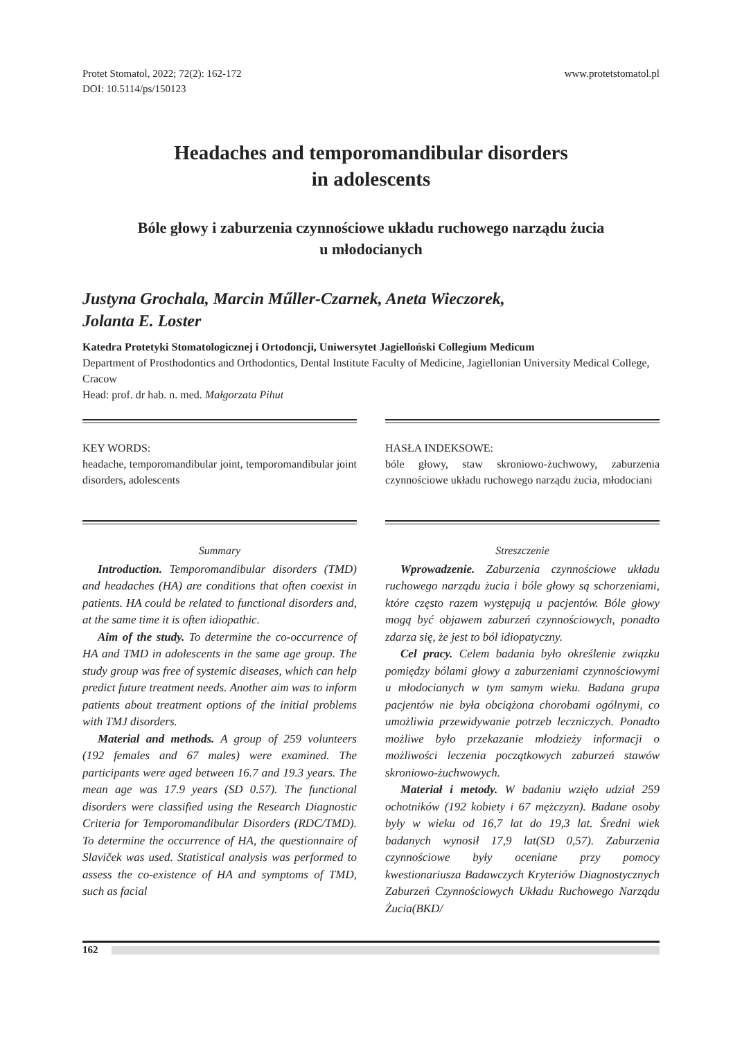Protet Stomatol, 2022; 72(2): 162-172
DOI: 10.5114/ps/150123
www.protetstomatol.pl
Headaches and temporomandibular disorders
in adolescents
Bóle głowy i zaburzenia czynnościowe układu ruchowego narządu żucia
u młodocianych
Justyna Grochala, Marcin Műller-Czarnek, Aneta Wieczorek,
Jolanta E. Loster
Katedra Protetyki Stomatologicznej i Ortodoncji, Uniwersytet Jagielloński Collegium Medicum
Department of Prosthodontics and Orthodontics, Dental Institute Faculty of Medicine, Jagiellonian University Medical College, Cracow
Head: prof. dr hab. n. med. Małgorzata Pihut
KEY WORDS:
headache, temporomandibular joint, temporomandibular joint disorders, adolescents
Summary
Introduction. Temporomandibular disorders (TMD) and headaches (HA) are conditions that often coexist in patients. HA could be related to functional disorders and, at the same time it is often idiopathic.
Aim of the study. To determine the co-occurrence of HA and TMD in adolescents in the same age group. The study group was free of systemic diseases, which can help predict future treatment needs. Another aim was to inform patients about treatment options of the initial problems with TMJ disorders.
Material and methods. A group of 259 volunteers (192 females and 67 males) were examined. The participants were aged between 16.7 and 19.3 years. The mean age was 17.9 years (SD 0.57). The functional disorders were classified using the Research Diagnostic Criteria for Temporomandibular Disorders (RDC/TMD). To determine the occurrence of HA, the questionnaire of Slaviček was used. Statistical analysis was performed to assess the co-existence of HA and symptoms of TMD, such as facial
HASŁA INDEKSOWE:
bóle głowy, staw skroniowo-żuchwowy, zaburzenia czynnościowe układu ruchowego narządu żucia, młodociani
Streszczenie
Wprowadzenie. Zaburzenia czynnościowe układu ruchowego narządu żucia i bóle głowy są schorzeniami, które często razem występują u pacjentów. Bóle głowy mogą być objawem zaburzeń czynnościowych, ponadto zdarza się, że jest to ból idiopatyczny.
Cel pracy. Celem badania było określenie związku pomiędzy bólami głowy a zaburzeniami czynnościowymi u młodocianych w tym samym wieku. Badana grupa pacjentów nie była obciążona chorobami ogólnymi, co umożliwia przewidywanie potrzeb leczniczych. Ponadto możliwe było przekazanie młodzieży informacji o możliwości leczenia początkowych zaburzeń stawów skroniowo-żuchwowych.
Materiał i metody. W badaniu wzięło udział 259 ochotników (192 kobiety i 67 mężczyzn). Badane osoby były w wieku od 16,7 lat do 19,3 lat. Średni wiek badanych wynosił 17,9 lat(SD 0,57). Zaburzenia czynnościowe były oceniane przy pomocy kwestionariusza Badawczych Kryteriów Diagnostycznych Zaburzeń Czynnościowych Układu Ruchowego Narządu Żucia(BKD/
162